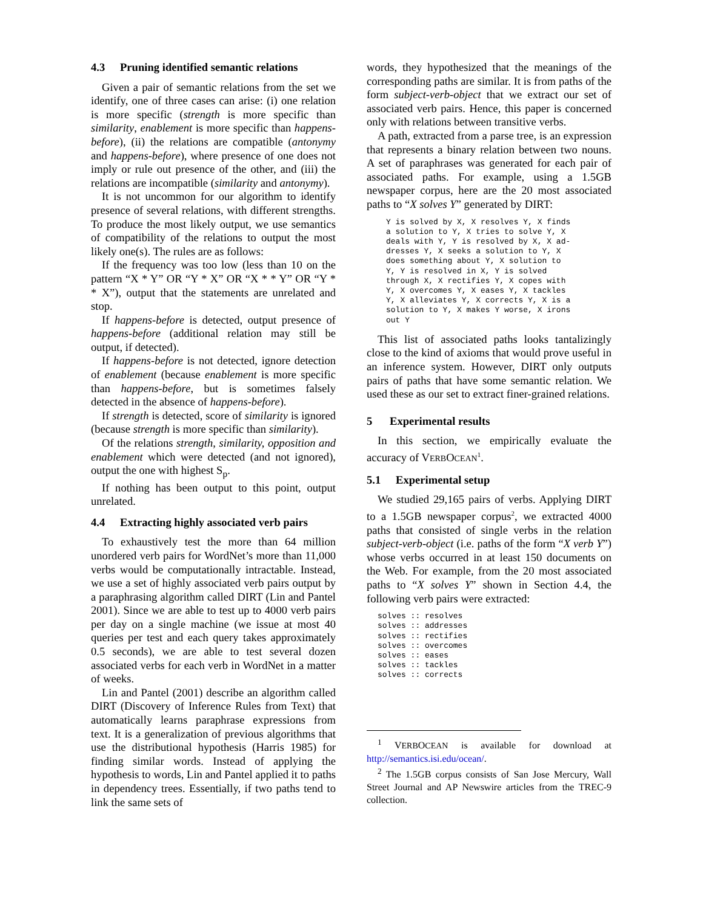4.3 Pruning identified semantic relations
Given a pair of semantic relations from the set we identify, one of three cases can arise: (i) one relation is more specific (strength is more specific than similarity, enablement is more specific than happens-before), (ii) the relations are compatible (antonymy and happens-before), where presence of one does not imply or rule out presence of the other, and (iii) the relations are incompatible (similarity and antonymy).
It is not uncommon for our algorithm to identify presence of several relations, with different strengths. To produce the most likely output, we use semantics of compatibility of the relations to output the most likely one(s). The rules are as follows:
If the frequency was too low (less than 10 on the pattern “X * Y” OR “Y * X” OR “X * * Y” OR “Y * * X”), output that the statements are unrelated and stop.
If happens-before is detected, output presence of happens-before (additional relation may still be output, if detected).
If happens-before is not detected, ignore detection of enablement (because enablement is more specific than happens-before, but is sometimes falsely detected in the absence of happens-before).
If strength is detected, score of similarity is ignored (because strength is more specific than similarity).
Of the relations strength, similarity, opposition and enablement which were detected (and not ignored), output the one with highest S<sub>p</sub>.
If nothing has been output to this point, output unrelated.
4.4 Extracting highly associated verb pairs
To exhaustively test the more than 64 million unordered verb pairs for WordNet’s more than 11,000 verbs would be computationally intractable. Instead, we use a set of highly associated verb pairs output by a paraphrasing algorithm called DIRT (Lin and Pantel 2001). Since we are able to test up to 4000 verb pairs per day on a single machine (we issue at most 40 queries per test and each query takes approximately 0.5 seconds), we are able to test several dozen associated verbs for each verb in WordNet in a matter of weeks.
Lin and Pantel (2001) describe an algorithm called DIRT (Discovery of Inference Rules from Text) that automatically learns paraphrase expressions from text. It is a generalization of previous algorithms that use the distributional hypothesis (Harris 1985) for finding similar words. Instead of applying the hypothesis to words, Lin and Pantel applied it to paths in dependency trees. Essentially, if two paths tend to link the same sets of
words, they hypothesized that the meanings of the corresponding paths are similar. It is from paths of the form subject-verb-object that we extract our set of associated verb pairs. Hence, this paper is concerned only with relations between transitive verbs.
A path, extracted from a parse tree, is an expression that represents a binary relation between two nouns. A set of paraphrases was generated for each pair of associated paths. For example, using a 1.5GB newspaper corpus, here are the 20 most associated paths to “X solves Y” generated by DIRT:
Y is solved by X, X resolves Y, X finds a solution to Y, X tries to solve Y, X deals with Y, Y is resolved by X, X ad- dresses Y, X seeks a solution to Y, X does something about Y, X solution to Y, Y is resolved in X, Y is solved through X, X rectifies Y, X copes with Y, X overcomes Y, X eases Y, X tackles Y, X alleviates Y, X corrects Y, X is a solution to Y, X makes Y worse, X irons out Y
This list of associated paths looks tantalizingly close to the kind of axioms that would prove useful in an inference system. However, DIRT only outputs pairs of paths that have some semantic relation. We used these as our set to extract finer-grained relations.
5 Experimental results
In this section, we empirically evaluate the accuracy of VERBOCEAN<sup>1</sup>.
5.1 Experimental setup
We studied 29,165 pairs of verbs. Applying DIRT to a 1.5GB newspaper corpus<sup>2</sup>, we extracted 4000 paths that consisted of single verbs in the relation subject-verb-object (i.e. paths of the form “X verb Y”) whose verbs occurred in at least 150 documents on the Web. For example, from the 20 most associated paths to “X solves Y” shown in Section 4.4, the following verb pairs were extracted:
solves :: resolves solves :: addresses solves :: rectifies solves :: overcomes solves :: eases solves :: tackles solves :: corrects
<sup>1</sup> VERBOCEAN is available for download at http://semantics.isi.edu/ocean/.
<sup>2</sup> The 1.5GB corpus consists of San Jose Mercury, Wall Street Journal and AP Newswire articles from the TREC-9 collection.